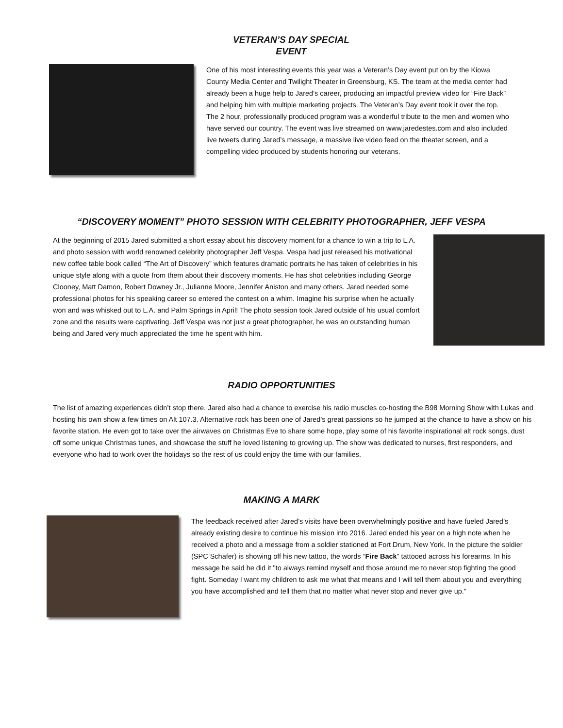VETERAN’S DAY SPECIAL EVENT
One of his most interesting events this year was a Veteran’s Day event put on by the Kiowa County Media Center and Twilight Theater in Greensburg, KS. The team at the media center had already been a huge help to Jared’s career, producing an impactful preview video for “Fire Back” and helping him with multiple marketing projects. The Veteran’s Day event took it over the top. The 2 hour, professionally produced program was a wonderful tribute to the men and women who have served our country. The event was live streamed on www.jaredestes.com and also included live tweets during Jared’s message, a massive live video feed on the theater screen, and a compelling video produced by students honoring our veterans.
“DISCOVERY MOMENT” PHOTO SESSION WITH CELEBRITY PHOTOGRAPHER, JEFF VESPA
At the beginning of 2015 Jared submitted a short essay about his discovery moment for a chance to win a trip to L.A. and photo session with world renowned celebrity photographer Jeff Vespa. Vespa had just released his motivational new coffee table book called “The Art of Discovery” which features dramatic portraits he has taken of celebrities in his unique style along with a quote from them about their discovery moments. He has shot celebrities including George Clooney, Matt Damon, Robert Downey Jr., Julianne Moore, Jennifer Aniston and many others. Jared needed some professional photos for his speaking career so entered the contest on a whim. Imagine his surprise when he actually won and was whisked out to L.A. and Palm Springs in April! The photo session took Jared outside of his usual comfort zone and the results were captivating. Jeff Vespa was not just a great photographer, he was an outstanding human being and Jared very much appreciated the time he spent with him.
RADIO OPPORTUNITIES
The list of amazing experiences didn’t stop there. Jared also had a chance to exercise his radio muscles co-hosting the B98 Morning Show with Lukas and hosting his own show a few times on Alt 107.3. Alternative rock has been one of Jared’s great passions so he jumped at the chance to have a show on his favorite station. He even got to take over the airwaves on Christmas Eve to share some hope, play some of his favorite inspirational alt rock songs, dust off some unique Christmas tunes, and showcase the stuff he loved listening to growing up. The show was dedicated to nurses, first responders, and everyone who had to work over the holidays so the rest of us could enjoy the time with our families.
MAKING A MARK
The feedback received after Jared’s visits have been overwhelmingly positive and have fueled Jared’s already existing desire to continue his mission into 2016. Jared ended his year on a high note when he received a photo and a message from a soldier stationed at Fort Drum, New York. In the picture the soldier (SPC Schafer) is showing off his new tattoo, the words “Fire Back” tattooed across his forearms. In his message he said he did it "to always remind myself and those around me to never stop fighting the good fight. Someday I want my children to ask me what that means and I will tell them about you and everything you have accomplished and tell them that no matter what never stop and never give up."